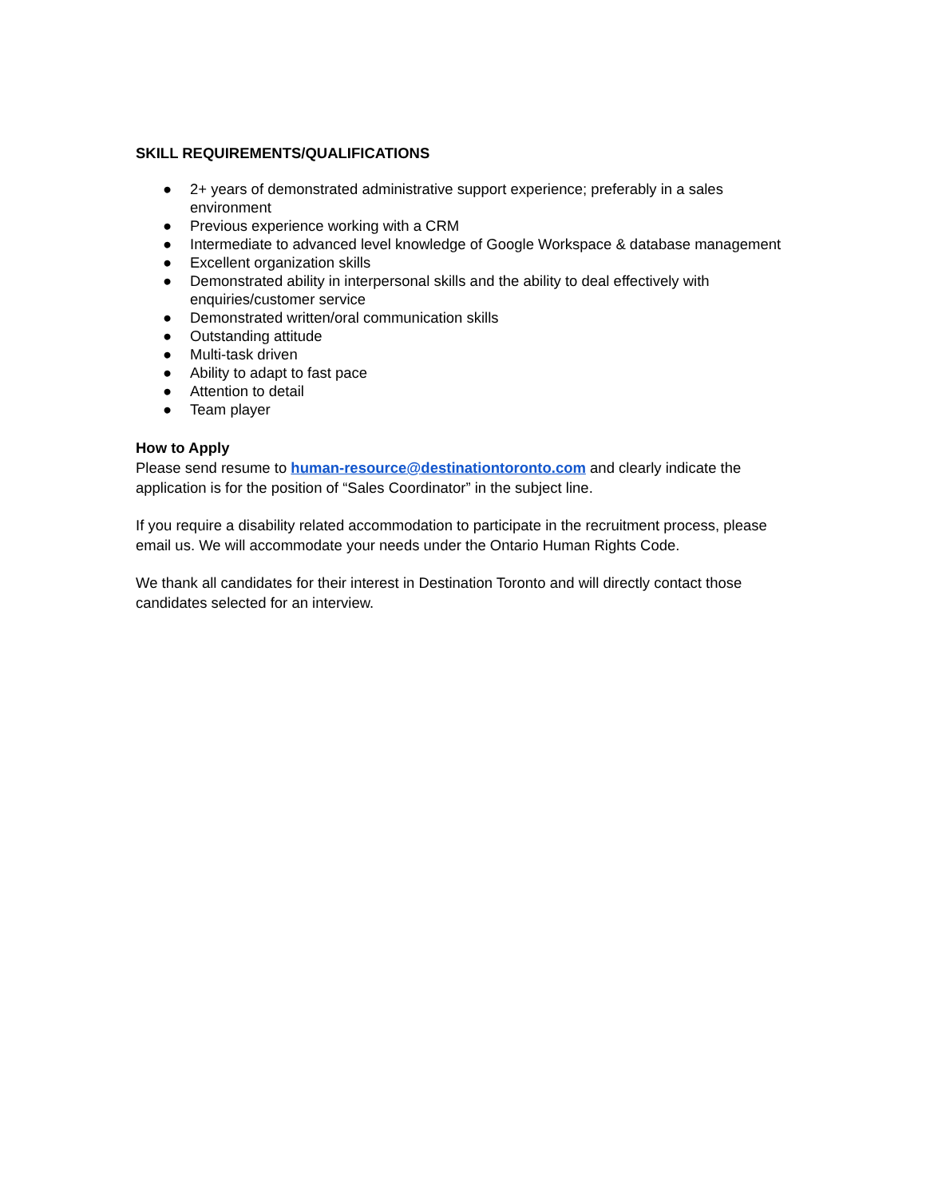SKILL REQUIREMENTS/QUALIFICATIONS
● 2+ years of demonstrated administrative support experience; preferably in a sales environment
● Previous experience working with a CRM
● Intermediate to advanced level knowledge of Google Workspace & database management
● Excellent organization skills
● Demonstrated ability in interpersonal skills and the ability to deal effectively with enquiries/customer service
● Demonstrated written/oral communication skills
● Outstanding attitude
● Multi-task driven
● Ability to adapt to fast pace
● Attention to detail
● Team player
How to Apply
Please send resume to human-resource@destinationtoronto.com and clearly indicate the application is for the position of “Sales Coordinator” in the subject line.
If you require a disability related accommodation to participate in the recruitment process, please email us. We will accommodate your needs under the Ontario Human Rights Code.
We thank all candidates for their interest in Destination Toronto and will directly contact those candidates selected for an interview.